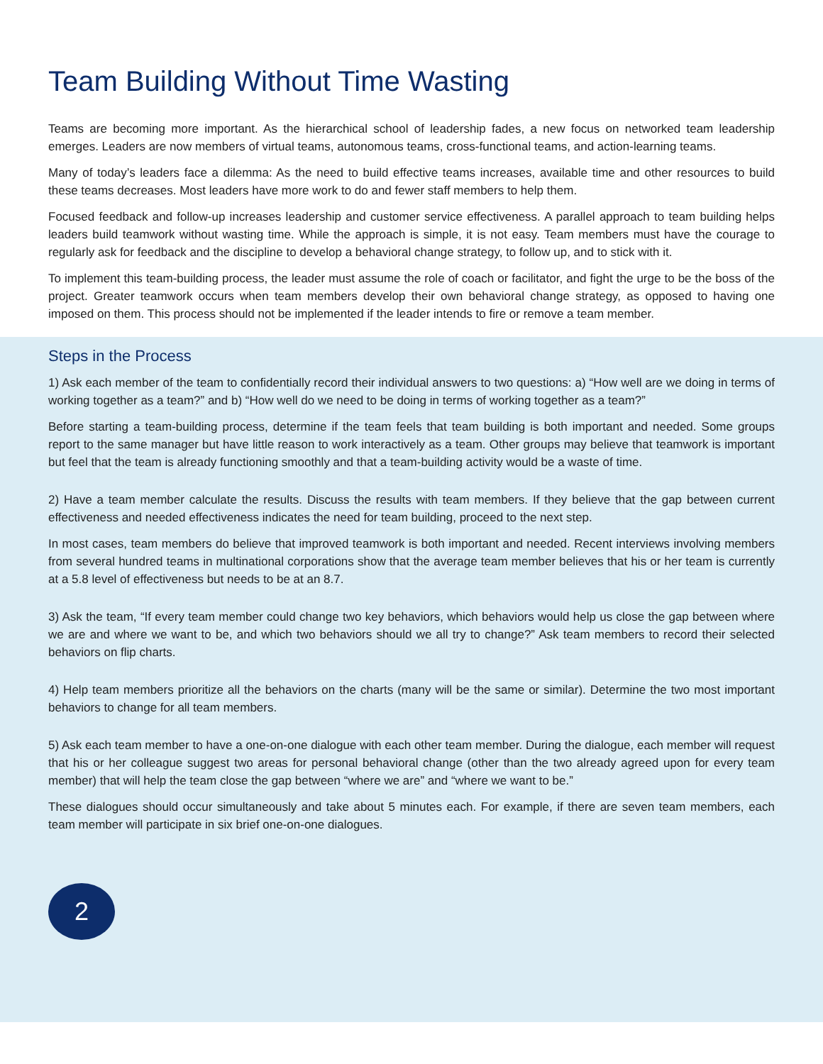Team Building Without Time Wasting
Teams are becoming more important. As the hierarchical school of leadership fades, a new focus on networked team leadership emerges. Leaders are now members of virtual teams, autonomous teams, cross-functional teams, and action-learning teams.
Many of today’s leaders face a dilemma: As the need to build effective teams increases, available time and other resources to build these teams decreases. Most leaders have more work to do and fewer staff members to help them.
Focused feedback and follow-up increases leadership and customer service effectiveness. A parallel approach to team building helps leaders build teamwork without wasting time. While the approach is simple, it is not easy. Team members must have the courage to regularly ask for feedback and the discipline to develop a behavioral change strategy, to follow up, and to stick with it.
To implement this team-building process, the leader must assume the role of coach or facilitator, and fight the urge to be the boss of the project. Greater teamwork occurs when team members develop their own behavioral change strategy, as opposed to having one imposed on them. This process should not be implemented if the leader intends to fire or remove a team member.
Steps in the Process
1) Ask each member of the team to confidentially record their individual answers to two questions: a) “How well are we doing in terms of working together as a team?” and b) “How well do we need to be doing in terms of working together as a team?”
Before starting a team-building process, determine if the team feels that team building is both important and needed. Some groups report to the same manager but have little reason to work interactively as a team. Other groups may believe that teamwork is important but feel that the team is already functioning smoothly and that a team-building activity would be a waste of time.
2) Have a team member calculate the results. Discuss the results with team members. If they believe that the gap between current effectiveness and needed effectiveness indicates the need for team building, proceed to the next step.
In most cases, team members do believe that improved teamwork is both important and needed. Recent interviews involving members from several hundred teams in multinational corporations show that the average team member believes that his or her team is currently at a 5.8 level of effectiveness but needs to be at an 8.7.
3) Ask the team, “If every team member could change two key behaviors, which behaviors would help us close the gap between where we are and where we want to be, and which two behaviors should we all try to change?” Ask team members to record their selected behaviors on flip charts.
4) Help team members prioritize all the behaviors on the charts (many will be the same or similar). Determine the two most important behaviors to change for all team members.
5) Ask each team member to have a one-on-one dialogue with each other team member. During the dialogue, each member will request that his or her colleague suggest two areas for personal behavioral change (other than the two already agreed upon for every team member) that will help the team close the gap between “where we are” and “where we want to be.”
These dialogues should occur simultaneously and take about 5 minutes each. For example, if there are seven team members, each team member will participate in six brief one-on-one dialogues.
2